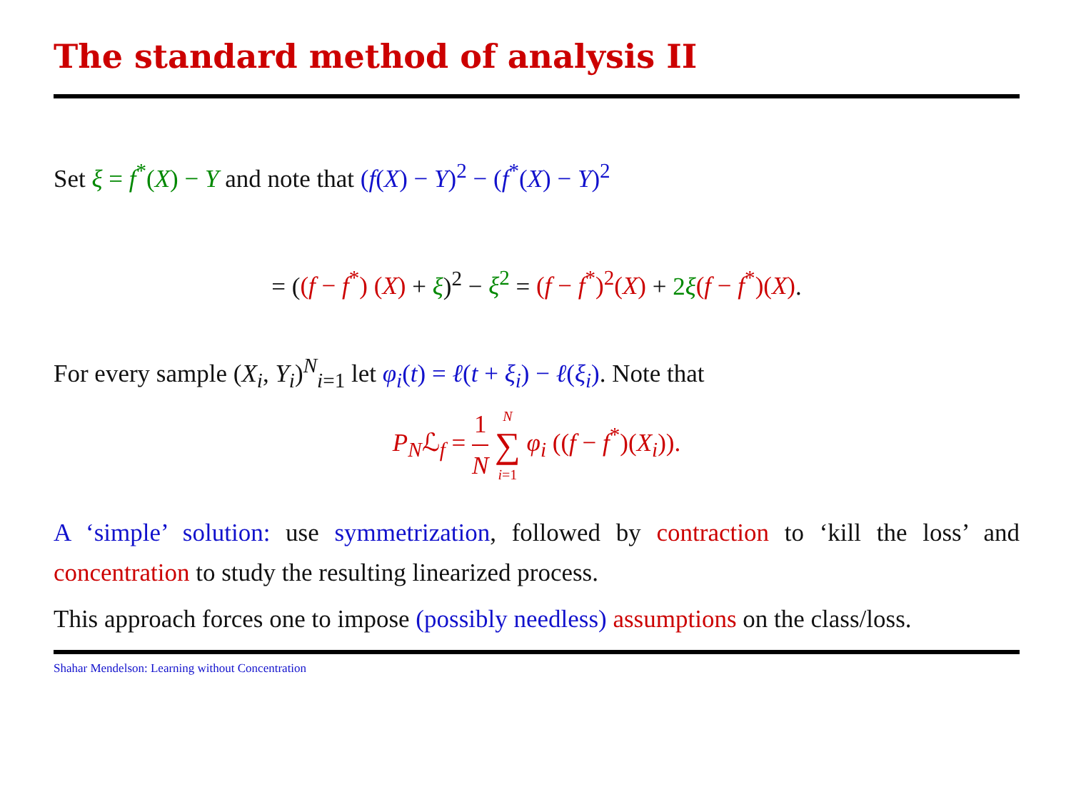The standard method of analysis II
Set ξ = f<sup>*</sup>(X) − Y and note that (f(X) − Y)<sup>2</sup> − (f<sup>*</sup>(X) − Y)<sup>2</sup>
= ((f − f<sup>*</sup>) (X) + ξ)<sup>2</sup> − ξ<sup>2</sup> = (f − f<sup>*</sup>)<sup>2</sup>(X) + 2ξ(f − f<sup>*</sup>)(X).
For every sample (X<sub>i</sub>, Y<sub>i</sub>)<sup>N</sup><sub>i=1</sub> let φ<sub>i</sub>(t) = ℓ(t + ξ<sub>i</sub>) − ℓ(ξ<sub>i</sub>). Note that
P<sub>N</sub>ℒ<sub>f</sub> = 1 N N ∑ i=1 φ<sub>i</sub> ((f − f<sup>*</sup>)(X<sub>i</sub>)).
A ‘simple’ solution: use symmetrization, followed by contraction to ‘kill the loss’ and concentration to study the resulting linearized process.
This approach forces one to impose (possibly needless) assumptions on the class/loss.
Shahar Mendelson: Learning without Concentration